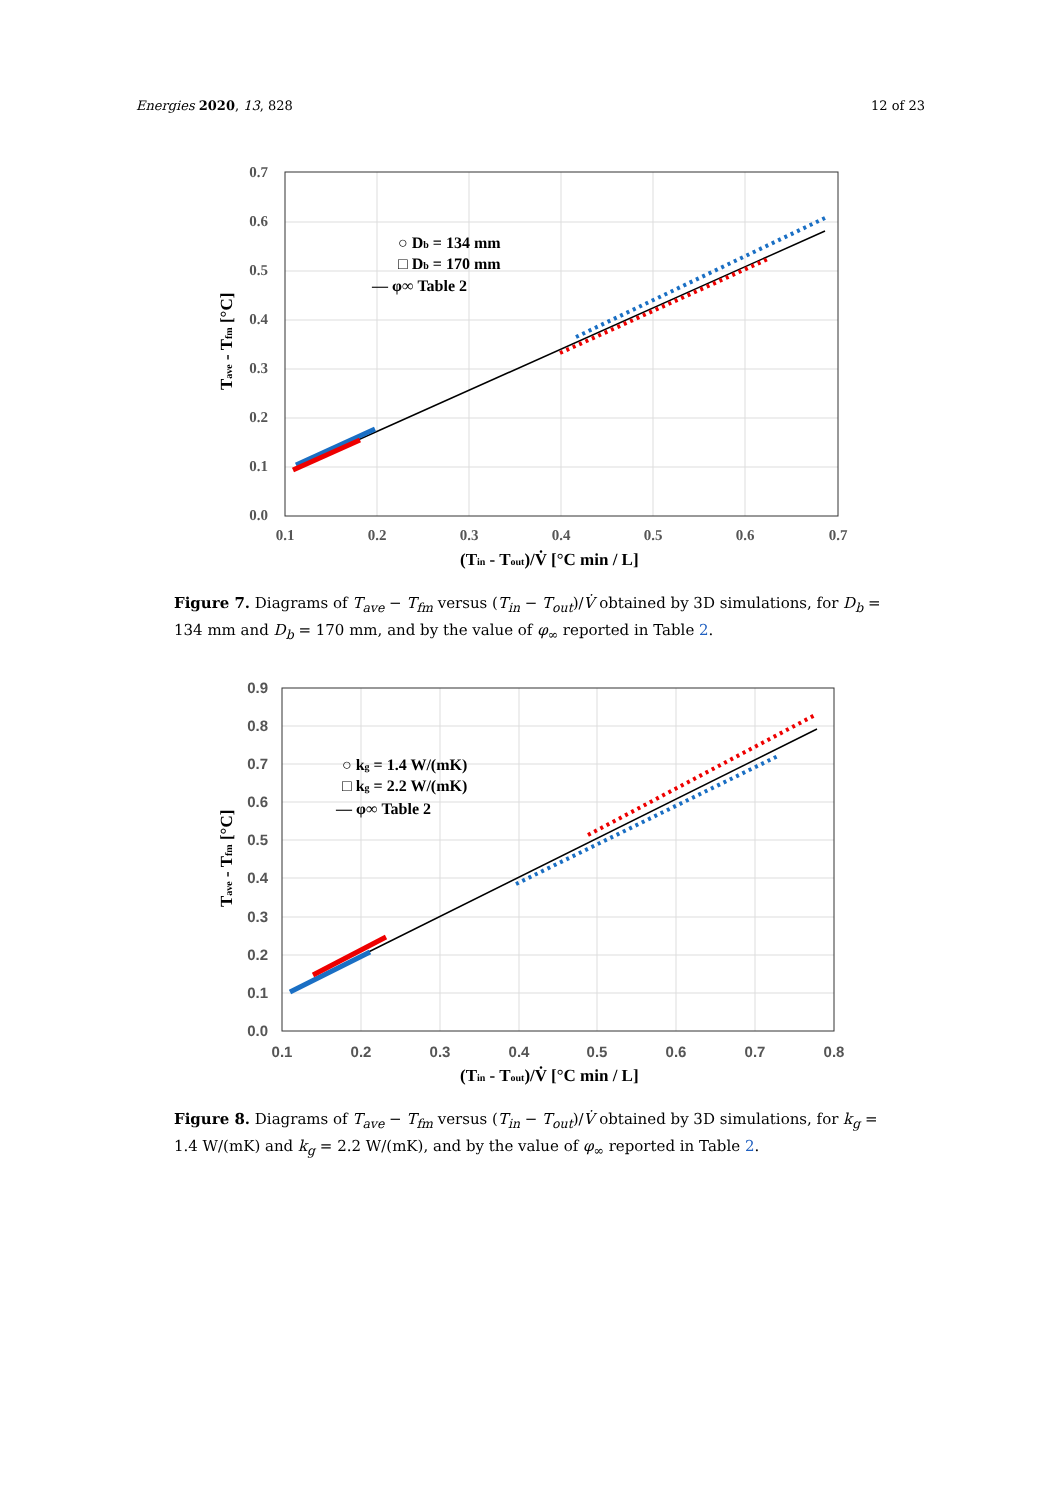Energies 2020, 13, 828 12 of 23
0.7
0.6
0.5
0.4
0.3
0.2
0.1
0.0
0.1
0.2
0.3
0.4
0.5
0.6
0.7
(Tin - Tout)/V̇ [°C min / L]
Tave - Tfm [°C]
○ Db = 134 mm
□ Db = 170 mm
— φ∞ Table 2
Figure 7. Diagrams of T<sub>ave</sub> − T<sub>fm</sub> versus (T<sub>in</sub> − T<sub>out</sub>)/V̇ obtained by 3D simulations, for D<sub>b</sub> = 134 mm and D<sub>b</sub> = 170 mm, and by the value of φ<sub>∞</sub> reported in Table 2.
0.9
0.8
0.7
0.6
0.5
0.4
0.3
0.2
0.1
0.0
0.1
0.2
0.3
0.4
0.5
0.6
0.7
0.8
(Tin - Tout)/V̇ [°C min / L]
Tave - Tfm [°C]
○ kg = 1.4 W/(mK)
□ kg = 2.2 W/(mK)
— φ∞ Table 2
Figure 8. Diagrams of T<sub>ave</sub> − T<sub>fm</sub> versus (T<sub>in</sub> − T<sub>out</sub>)/V̇ obtained by 3D simulations, for k<sub>g</sub> = 1.4 W/(mK) and k<sub>g</sub> = 2.2 W/(mK), and by the value of φ<sub>∞</sub> reported in Table 2.